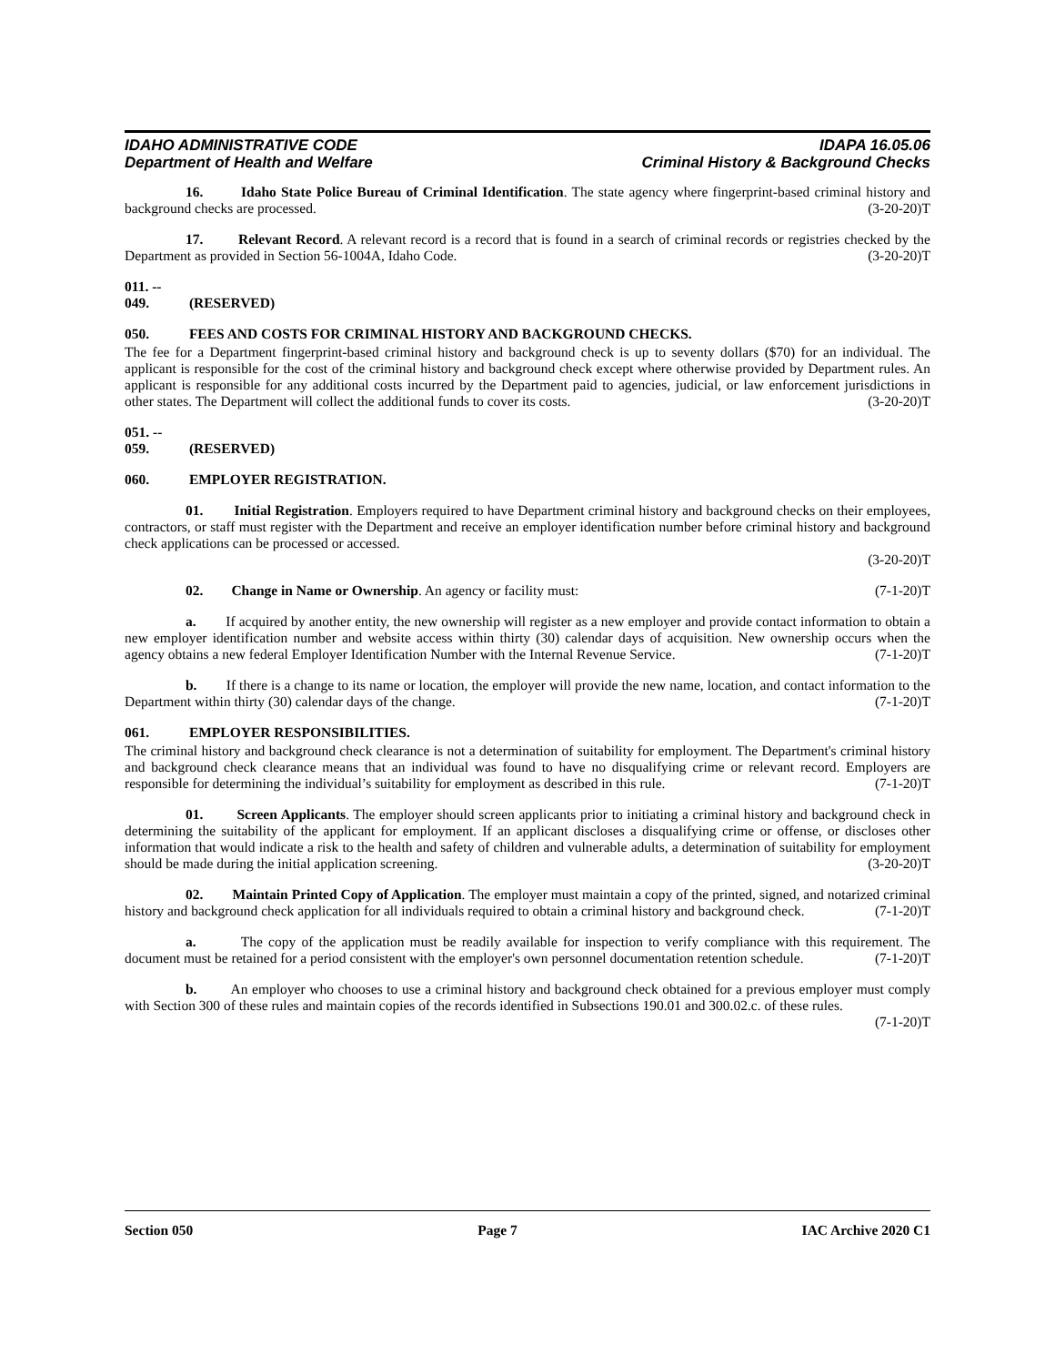IDAHO ADMINISTRATIVE CODE IDAPA 16.05.06
Department of Health and Welfare Criminal History & Background Checks
16. Idaho State Police Bureau of Criminal Identification. The state agency where fingerprint-based criminal history and background checks are processed. (3-20-20)T
17. Relevant Record. A relevant record is a record that is found in a search of criminal records or registries checked by the Department as provided in Section 56-1004A, Idaho Code. (3-20-20)T
011. -- 049. (RESERVED)
050. FEES AND COSTS FOR CRIMINAL HISTORY AND BACKGROUND CHECKS.
The fee for a Department fingerprint-based criminal history and background check is up to seventy dollars ($70) for an individual. The applicant is responsible for the cost of the criminal history and background check except where otherwise provided by Department rules. An applicant is responsible for any additional costs incurred by the Department paid to agencies, judicial, or law enforcement jurisdictions in other states. The Department will collect the additional funds to cover its costs. (3-20-20)T
051. -- 059. (RESERVED)
060. EMPLOYER REGISTRATION.
01. Initial Registration. Employers required to have Department criminal history and background checks on their employees, contractors, or staff must register with the Department and receive an employer identification number before criminal history and background check applications can be processed or accessed.
(3-20-20)T
02. Change in Name or Ownership. An agency or facility must: (7-1-20)T
a. If acquired by another entity, the new ownership will register as a new employer and provide contact information to obtain a new employer identification number and website access within thirty (30) calendar days of acquisition. New ownership occurs when the agency obtains a new federal Employer Identification Number with the Internal Revenue Service. (7-1-20)T
b. If there is a change to its name or location, the employer will provide the new name, location, and contact information to the Department within thirty (30) calendar days of the change. (7-1-20)T
061. EMPLOYER RESPONSIBILITIES.
The criminal history and background check clearance is not a determination of suitability for employment. The Department's criminal history and background check clearance means that an individual was found to have no disqualifying crime or relevant record. Employers are responsible for determining the individual’s suitability for employment as described in this rule. (7-1-20)T
01. Screen Applicants. The employer should screen applicants prior to initiating a criminal history and background check in determining the suitability of the applicant for employment. If an applicant discloses a disqualifying crime or offense, or discloses other information that would indicate a risk to the health and safety of children and vulnerable adults, a determination of suitability for employment should be made during the initial application screening. (3-20-20)T
02. Maintain Printed Copy of Application. The employer must maintain a copy of the printed, signed, and notarized criminal history and background check application for all individuals required to obtain a criminal history and background check. (7-1-20)T
a. The copy of the application must be readily available for inspection to verify compliance with this requirement. The document must be retained for a period consistent with the employer's own personnel documentation retention schedule. (7-1-20)T
b. An employer who chooses to use a criminal history and background check obtained for a previous employer must comply with Section 300 of these rules and maintain copies of the records identified in Subsections 190.01 and 300.02.c. of these rules. (7-1-20)T
Section 050 Page 7 IAC Archive 2020 C1